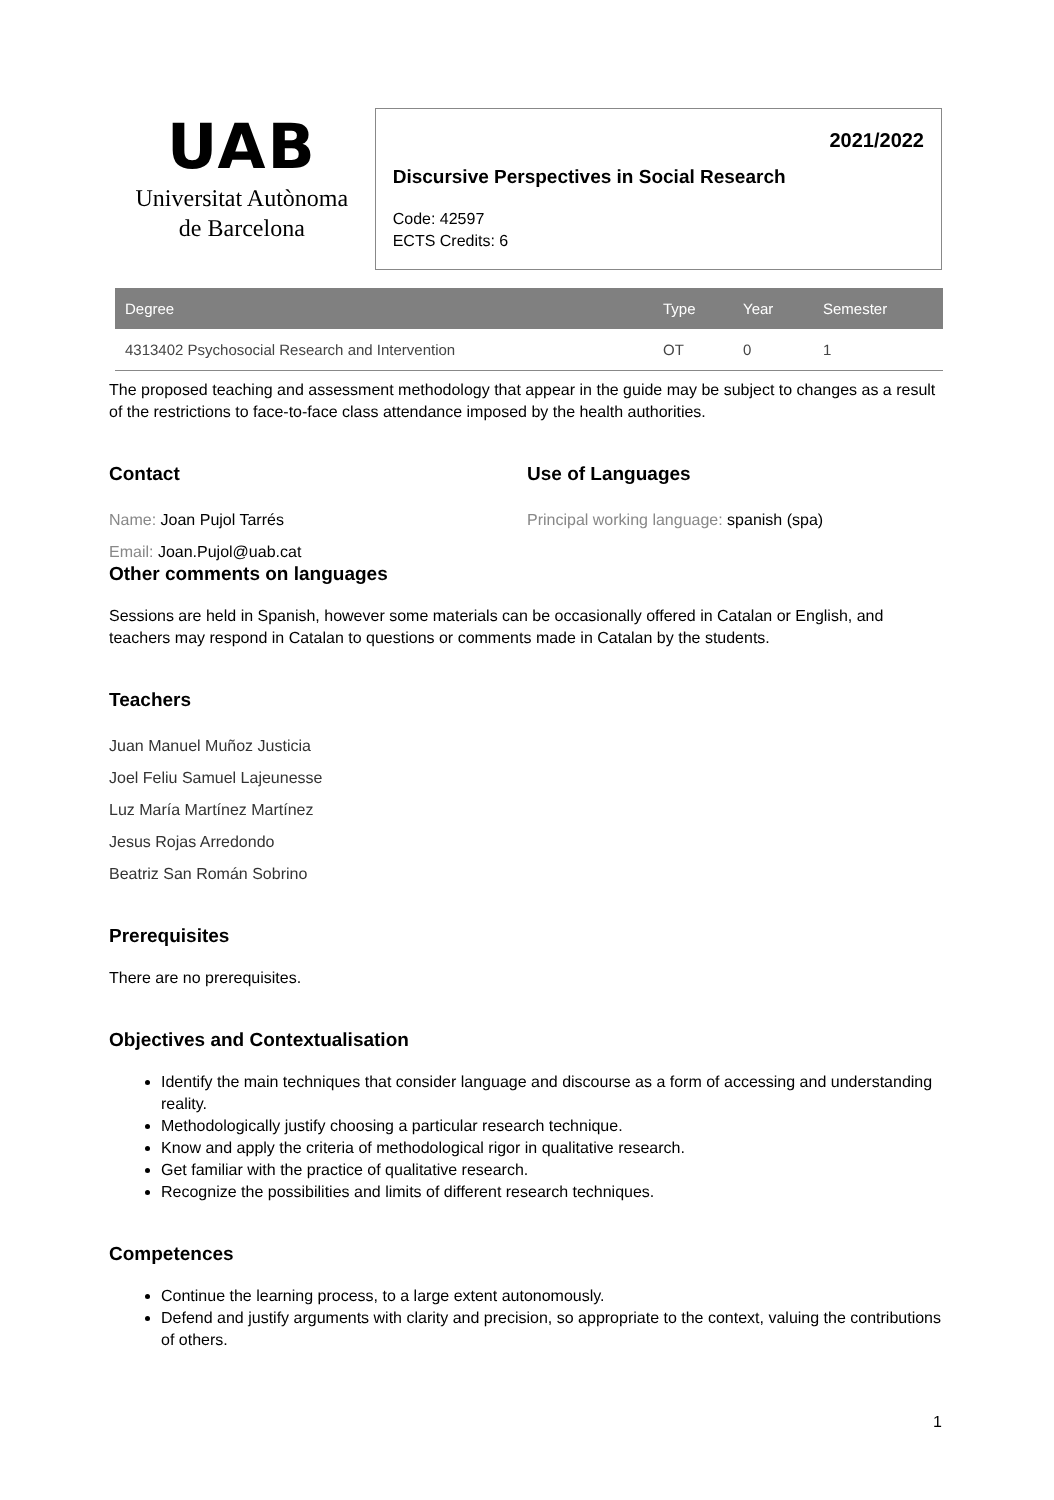UAB
Universitat Autònoma
de Barcelona
2021/2022
Discursive Perspectives in Social Research
Code: 42597
ECTS Credits: 6
| Degree | Type | Year | Semester |
| --- | --- | --- | --- |
| 4313402 Psychosocial Research and Intervention | OT | 0 | 1 |
The proposed teaching and assessment methodology that appear in the guide may be subject to changes as a result of the restrictions to face-to-face class attendance imposed by the health authorities.
Contact
Name: Joan Pujol Tarrés
Email: Joan.Pujol@uab.cat
Use of Languages
Principal working language: spanish (spa)
Other comments on languages
Sessions are held in Spanish, however some materials can be occasionally offered in Catalan or English, and teachers may respond in Catalan to questions or comments made in Catalan by the students.
Teachers
Juan Manuel Muñoz Justicia
Joel Feliu Samuel Lajeunesse
Luz María Martínez Martínez
Jesus Rojas Arredondo
Beatriz San Román Sobrino
Prerequisites
There are no prerequisites.
Objectives and Contextualisation
Identify the main techniques that consider language and discourse as a form of accessing and understanding reality.
Methodologically justify choosing a particular research technique.
Know and apply the criteria of methodological rigor in qualitative research.
Get familiar with the practice of qualitative research.
Recognize the possibilities and limits of different research techniques.
Competences
Continue the learning process, to a large extent autonomously.
Defend and justify arguments with clarity and precision, so appropriate to the context, valuing the contributions of others.
1